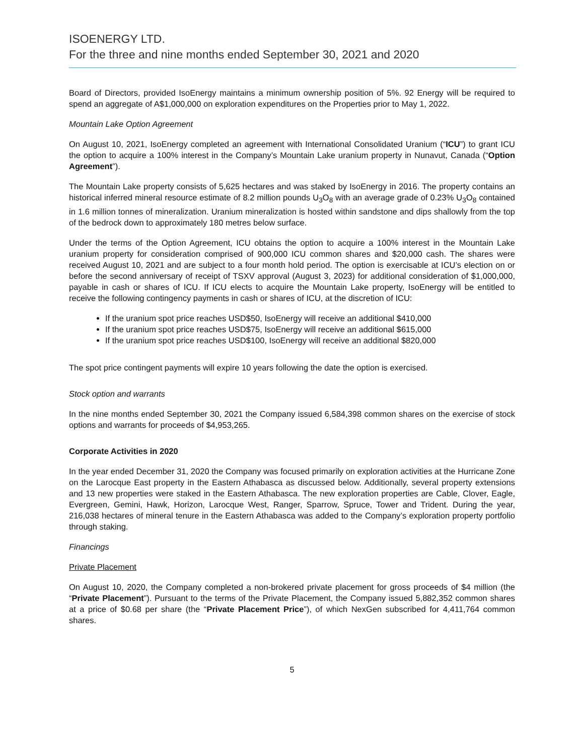ISOENERGY LTD.
For the three and nine months ended September 30, 2021 and 2020
Board of Directors, provided IsoEnergy maintains a minimum ownership position of 5%. 92 Energy will be required to spend an aggregate of A$1,000,000 on exploration expenditures on the Properties prior to May 1, 2022.
Mountain Lake Option Agreement
On August 10, 2021, IsoEnergy completed an agreement with International Consolidated Uranium (“ICU”) to grant ICU the option to acquire a 100% interest in the Company’s Mountain Lake uranium property in Nunavut, Canada (“Option Agreement”).
The Mountain Lake property consists of 5,625 hectares and was staked by IsoEnergy in 2016. The property contains an historical inferred mineral resource estimate of 8.2 million pounds U<sub>3</sub>O<sub>8</sub> with an average grade of 0.23% U<sub>3</sub>O<sub>8</sub> contained in 1.6 million tonnes of mineralization. Uranium mineralization is hosted within sandstone and dips shallowly from the top of the bedrock down to approximately 180 metres below surface.
Under the terms of the Option Agreement, ICU obtains the option to acquire a 100% interest in the Mountain Lake uranium property for consideration comprised of 900,000 ICU common shares and $20,000 cash. The shares were received August 10, 2021 and are subject to a four month hold period. The option is exercisable at ICU’s election on or before the second anniversary of receipt of TSXV approval (August 3, 2023) for additional consideration of $1,000,000, payable in cash or shares of ICU. If ICU elects to acquire the Mountain Lake property, IsoEnergy will be entitled to receive the following contingency payments in cash or shares of ICU, at the discretion of ICU:
If the uranium spot price reaches USD$50, IsoEnergy will receive an additional $410,000
If the uranium spot price reaches USD$75, IsoEnergy will receive an additional $615,000
If the uranium spot price reaches USD$100, IsoEnergy will receive an additional $820,000
The spot price contingent payments will expire 10 years following the date the option is exercised.
Stock option and warrants
In the nine months ended September 30, 2021 the Company issued 6,584,398 common shares on the exercise of stock options and warrants for proceeds of $4,953,265.
Corporate Activities in 2020
In the year ended December 31, 2020 the Company was focused primarily on exploration activities at the Hurricane Zone on the Larocque East property in the Eastern Athabasca as discussed below. Additionally, several property extensions and 13 new properties were staked in the Eastern Athabasca. The new exploration properties are Cable, Clover, Eagle, Evergreen, Gemini, Hawk, Horizon, Larocque West, Ranger, Sparrow, Spruce, Tower and Trident. During the year, 216,038 hectares of mineral tenure in the Eastern Athabasca was added to the Company’s exploration property portfolio through staking.
Financings
Private Placement
On August 10, 2020, the Company completed a non-brokered private placement for gross proceeds of $4 million (the “Private Placement”). Pursuant to the terms of the Private Placement, the Company issued 5,882,352 common shares at a price of $0.68 per share (the “Private Placement Price”), of which NexGen subscribed for 4,411,764 common shares.
5